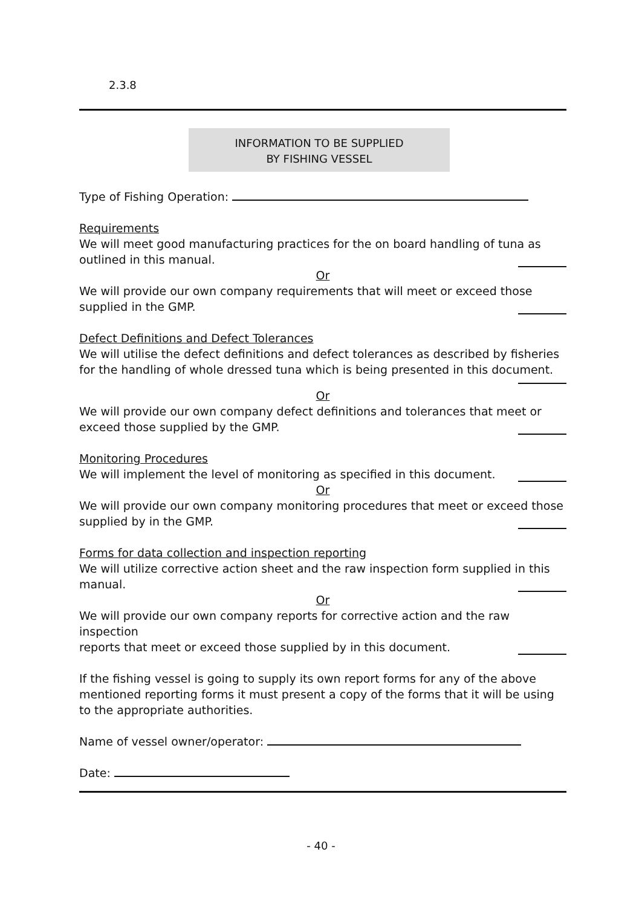2.3.8
INFORMATION TO BE SUPPLIED
BY FISHING VESSEL
Type of Fishing Operation:
Requirements
We will meet good manufacturing practices for the on board handling of tuna as
outlined in this manual.
Or
We will provide our own company requirements that will meet or exceed those
supplied in the GMP.
Defect Definitions and Defect Tolerances
We will utilise the defect definitions and defect tolerances as described by fisheries for the handling of whole dressed tuna which is being presented in this document.
Or
We will provide our own company defect definitions and tolerances that meet or
exceed those supplied by the GMP.
Monitoring Procedures
We will implement the level of monitoring as specified in this document.
Or
We will provide our own company monitoring procedures that meet or exceed those
supplied by in the GMP.
Forms for data collection and inspection reporting
We will utilize corrective action sheet and the raw inspection form supplied in this
manual.
Or
We will provide our own company reports for corrective action and the raw inspection
reports that meet or exceed those supplied by in this document.
If the fishing vessel is going to supply its own report forms for any of the above mentioned reporting forms it must present a copy of the forms that it will be using to the appropriate authorities.
Name of vessel owner/operator:
Date:
- 40 -